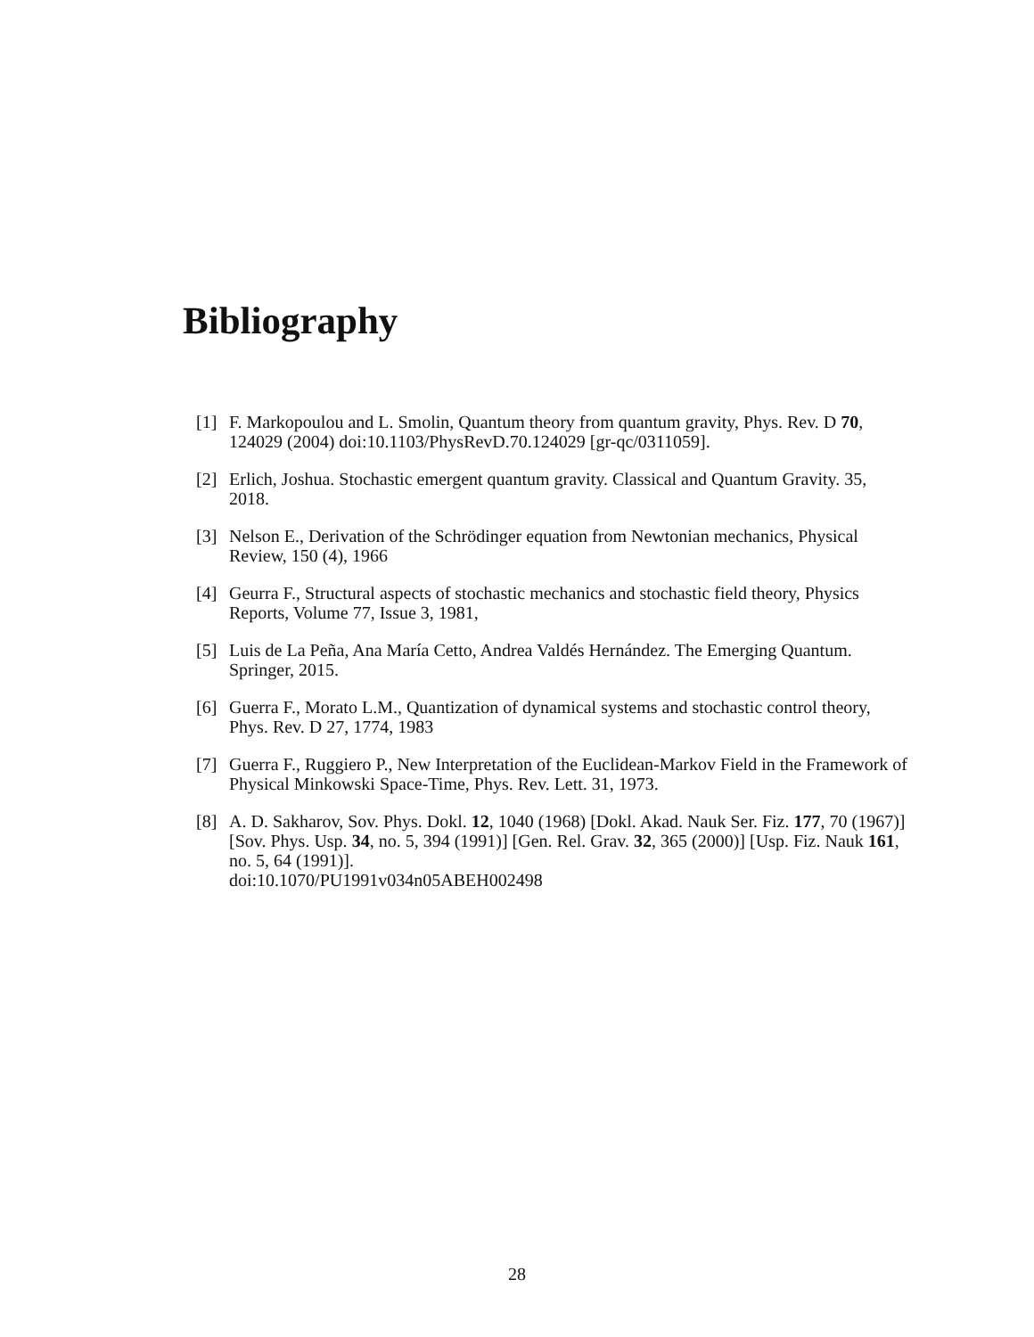Bibliography
[1] F. Markopoulou and L. Smolin, Quantum theory from quantum gravity, Phys. Rev. D 70, 124029 (2004) doi:10.1103/PhysRevD.70.124029 [gr-qc/0311059].
[2] Erlich, Joshua. Stochastic emergent quantum gravity. Classical and Quantum Gravity. 35, 2018.
[3] Nelson E., Derivation of the Schrödinger equation from Newtonian mechanics, Physical Review, 150 (4), 1966
[4] Geurra F., Structural aspects of stochastic mechanics and stochastic field theory, Physics Reports, Volume 77, Issue 3, 1981,
[5] Luis de La Peña, Ana María Cetto, Andrea Valdés Hernández. The Emerging Quantum. Springer, 2015.
[6] Guerra F., Morato L.M., Quantization of dynamical systems and stochastic control theory, Phys. Rev. D 27, 1774, 1983
[7] Guerra F., Ruggiero P., New Interpretation of the Euclidean-Markov Field in the Framework of Physical Minkowski Space-Time, Phys. Rev. Lett. 31, 1973.
[8] A. D. Sakharov, Sov. Phys. Dokl. 12, 1040 (1968) [Dokl. Akad. Nauk Ser. Fiz. 177, 70 (1967)] [Sov. Phys. Usp. 34, no. 5, 394 (1991)] [Gen. Rel. Grav. 32, 365 (2000)] [Usp. Fiz. Nauk 161, no. 5, 64 (1991)].
doi:10.1070/PU1991v034n05ABEH002498
28